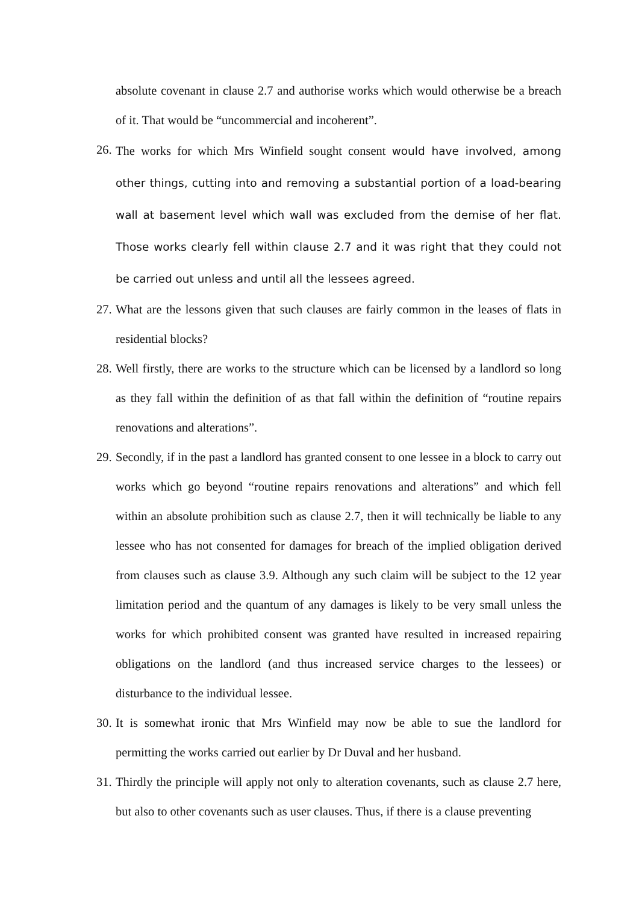absolute covenant in clause 2.7 and authorise works which would otherwise be a breach of it. That would be “uncommercial and incoherent”.
26.
The works for which Mrs Winfield sought consent would have involved, among other things, cutting into and removing a substantial portion of a load-bearing wall at basement level which wall was excluded from the demise of her flat. Those works clearly fell within clause 2.7 and it was right that they could not be carried out unless and until all the lessees agreed.
27.
What are the lessons given that such clauses are fairly common in the leases of flats in residential blocks?
28.
Well firstly, there are works to the structure which can be licensed by a landlord so long as they fall within the definition of as that fall within the definition of “routine repairs renovations and alterations”.
29.
Secondly, if in the past a landlord has granted consent to one lessee in a block to carry out works which go beyond “routine repairs renovations and alterations” and which fell within an absolute prohibition such as clause 2.7, then it will technically be liable to any lessee who has not consented for damages for breach of the implied obligation derived from clauses such as clause 3.9. Although any such claim will be subject to the 12 year limitation period and the quantum of any damages is likely to be very small unless the works for which prohibited consent was granted have resulted in increased repairing obligations on the landlord (and thus increased service charges to the lessees) or disturbance to the individual lessee.
30.
It is somewhat ironic that Mrs Winfield may now be able to sue the landlord for permitting the works carried out earlier by Dr Duval and her husband.
31.
Thirdly the principle will apply not only to alteration covenants, such as clause 2.7 here, but also to other covenants such as user clauses. Thus, if there is a clause preventing